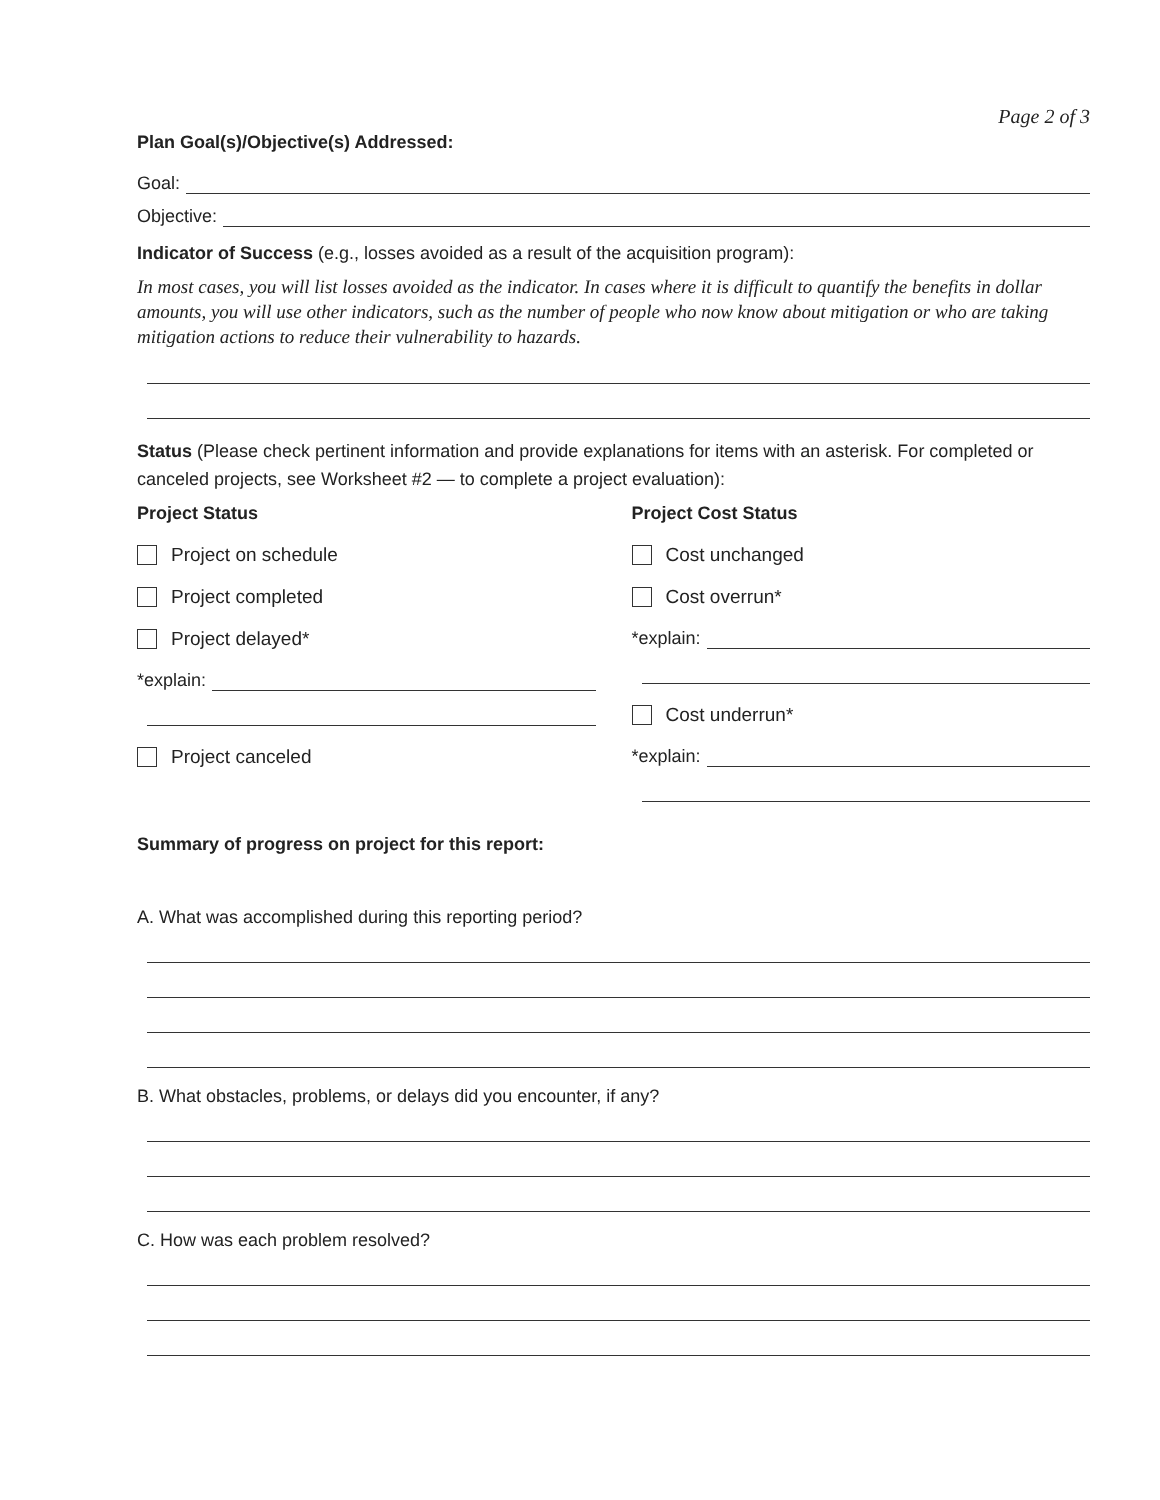Page 2 of 3
Plan Goal(s)/Objective(s) Addressed:
Goal:
Objective:
Indicator of Success (e.g., losses avoided as a result of the acquisition program):
In most cases, you will list losses avoided as the indicator. In cases where it is difficult to quantify the benefits in dollar amounts, you will use other indicators, such as the number of people who now know about mitigation or who are taking mitigation actions to reduce their vulnerability to hazards.
Status (Please check pertinent information and provide explanations for items with an asterisk. For completed or canceled projects, see Worksheet #2 — to complete a project evaluation):
Project Status
Project on schedule
Project completed
Project delayed*
*explain:
Project canceled
Project Cost Status
Cost unchanged
Cost overrun*
*explain:
Cost underrun*
*explain:
Summary of progress on project for this report:
A. What was accomplished during this reporting period?
B. What obstacles, problems, or delays did you encounter, if any?
C. How was each problem resolved?